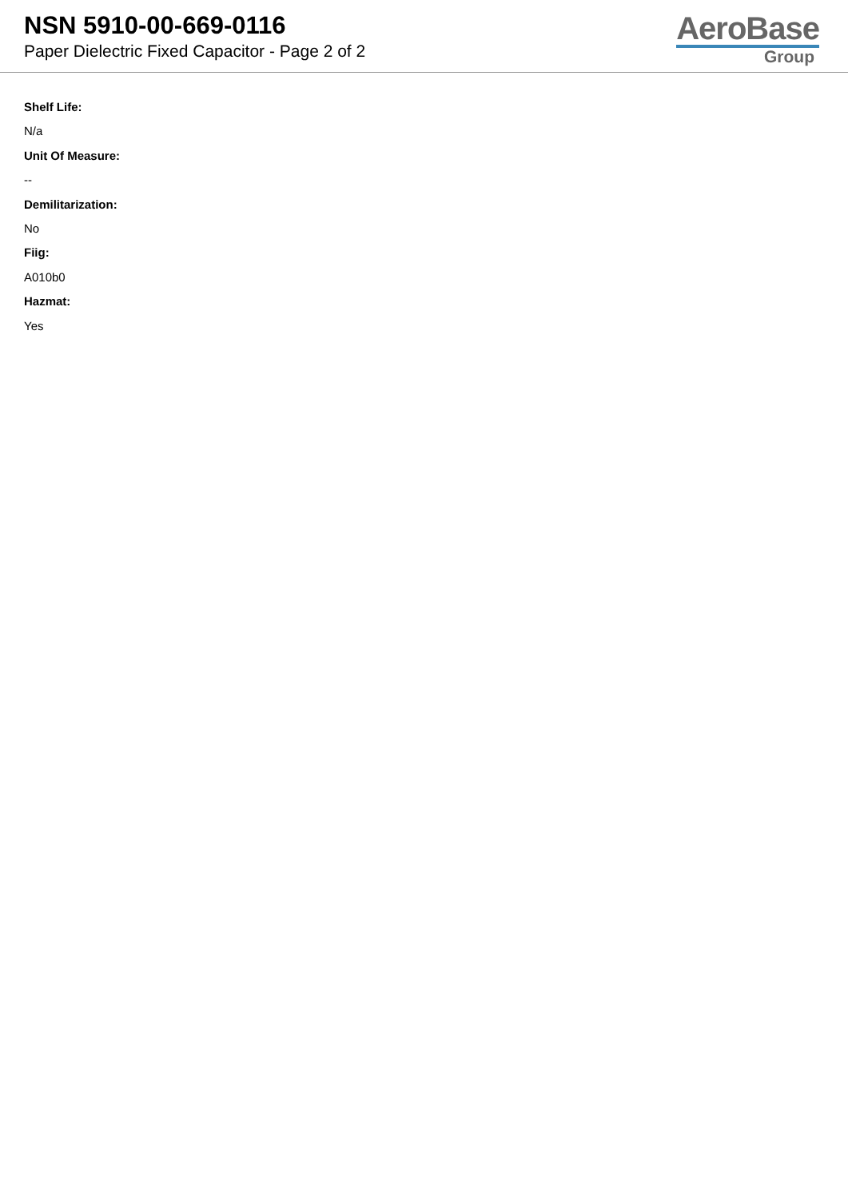NSN 5910-00-669-0116
Paper Dielectric Fixed Capacitor - Page 2 of 2
AeroBase
Group
Shelf Life:
N/a
Unit Of Measure:
--
Demilitarization:
No
Fiig:
A010b0
Hazmat:
Yes